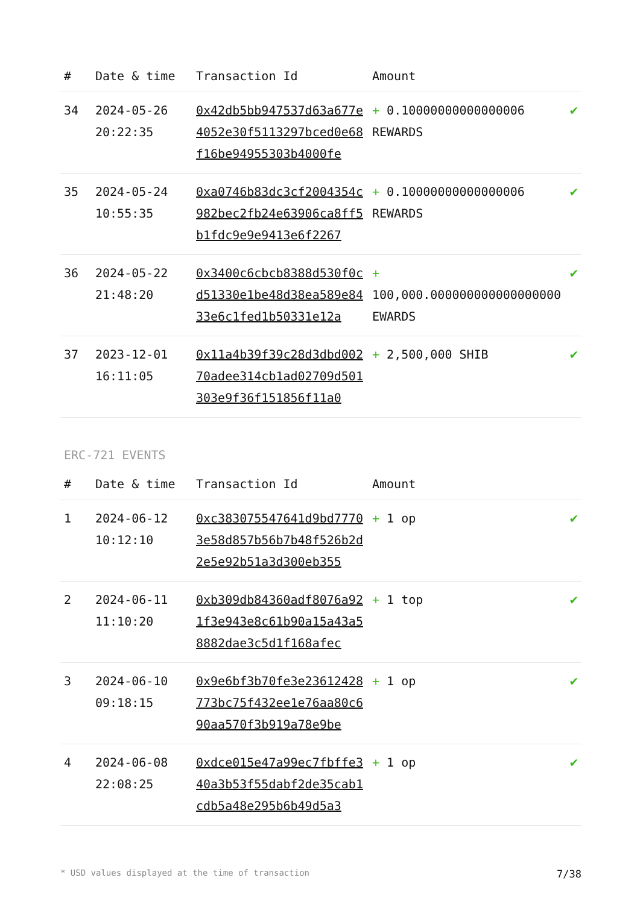| # | Date & time | Transaction Id | Amount | |
| --- | --- | --- | --- | --- |
| 34 | 2024-05-26 20:22:35 | 0x42db5bb947537d63a677e4052e30f5113297bced0e68f16be94955303b4000fe | + 0.10000000000000006 REWARDS | ✔ |
| 35 | 2024-05-24 10:55:35 | 0xa0746b83dc3cf2004354c982bec2fb24e63906ca8ff5b1fdc9e9e9413e6f2267 | + 0.10000000000000006 REWARDS | ✔ |
| 36 | 2024-05-22 21:48:20 | 0x3400c6cbcb8388d530f0cd51330e1be48d38ea589e8433e6c1fed1b50331e12a | + 100,000.000000000000000000 EWARDS | ✔ |
| 37 | 2023-12-01 16:11:05 | 0x11a4b39f39c28d3dbd00270adee314cb1ad02709d501303e9f36f151856f11a0 | + 2,500,000 SHIB | ✔ |
ERC-721 EVENTS
| # | Date & time | Transaction Id | Amount | |
| --- | --- | --- | --- | --- |
| 1 | 2024-06-12 10:12:10 | 0xc383075547641d9bd77703e58d857b56b7b48f526b2d2e5e92b51a3d300eb355 | + 1 op | ✔ |
| 2 | 2024-06-11 11:10:20 | 0xb309db84360adf8076a921f3e943e8c61b90a15a43a58882dae3c5d1f168afec | + 1 top | ✔ |
| 3 | 2024-06-10 09:18:15 | 0x9e6bf3b70fe3e23612428773bc75f432ee1e76aa80c690aa570f3b919a78e9be | + 1 op | ✔ |
| 4 | 2024-06-08 22:08:25 | 0xdce015e47a99ec7fbffe340a3b53f55dabf2de35cab1cdb5a48e295b6b49d5a3 | + 1 op | ✔ |
* USD values displayed at the time of transaction 7/38